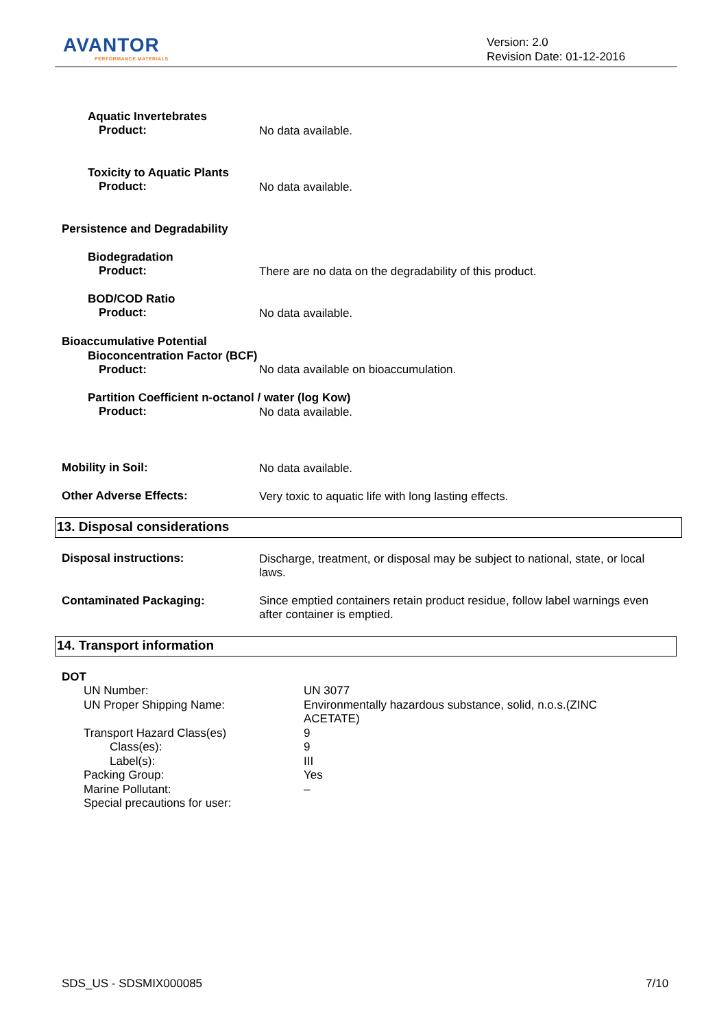AVANTOR
PERFORMANCE MATERIALS
Version: 2.0
Revision Date: 01-12-2016
Aquatic Invertebrates
Product: No data available.
Toxicity to Aquatic Plants
Product: No data available.
Persistence and Degradability
Biodegradation
Product: There are no data on the degradability of this product.
BOD/COD Ratio
Product: No data available.
Bioaccumulative Potential
Bioconcentration Factor (BCF)
Product: No data available on bioaccumulation.
Partition Coefficient n-octanol / water (log Kow)
Product: No data available.
Mobility in Soil: No data available.
Other Adverse Effects: Very toxic to aquatic life with long lasting effects.
13. Disposal considerations
Disposal instructions:
Discharge, treatment, or disposal may be subject to national, state, or local laws.
Contaminated Packaging:
Since emptied containers retain product residue, follow label warnings even after container is emptied.
14. Transport information
DOT
UN Number:
UN Proper Shipping Name:
Transport Hazard Class(es)
Class(es):
Label(s):
Packing Group:
Marine Pollutant:
Special precautions for user:
UN 3077
Environmentally hazardous substance, solid, n.o.s.(ZINC ACETATE)
9
9
III
Yes
–
SDS_US - SDSMIX000085 7/10